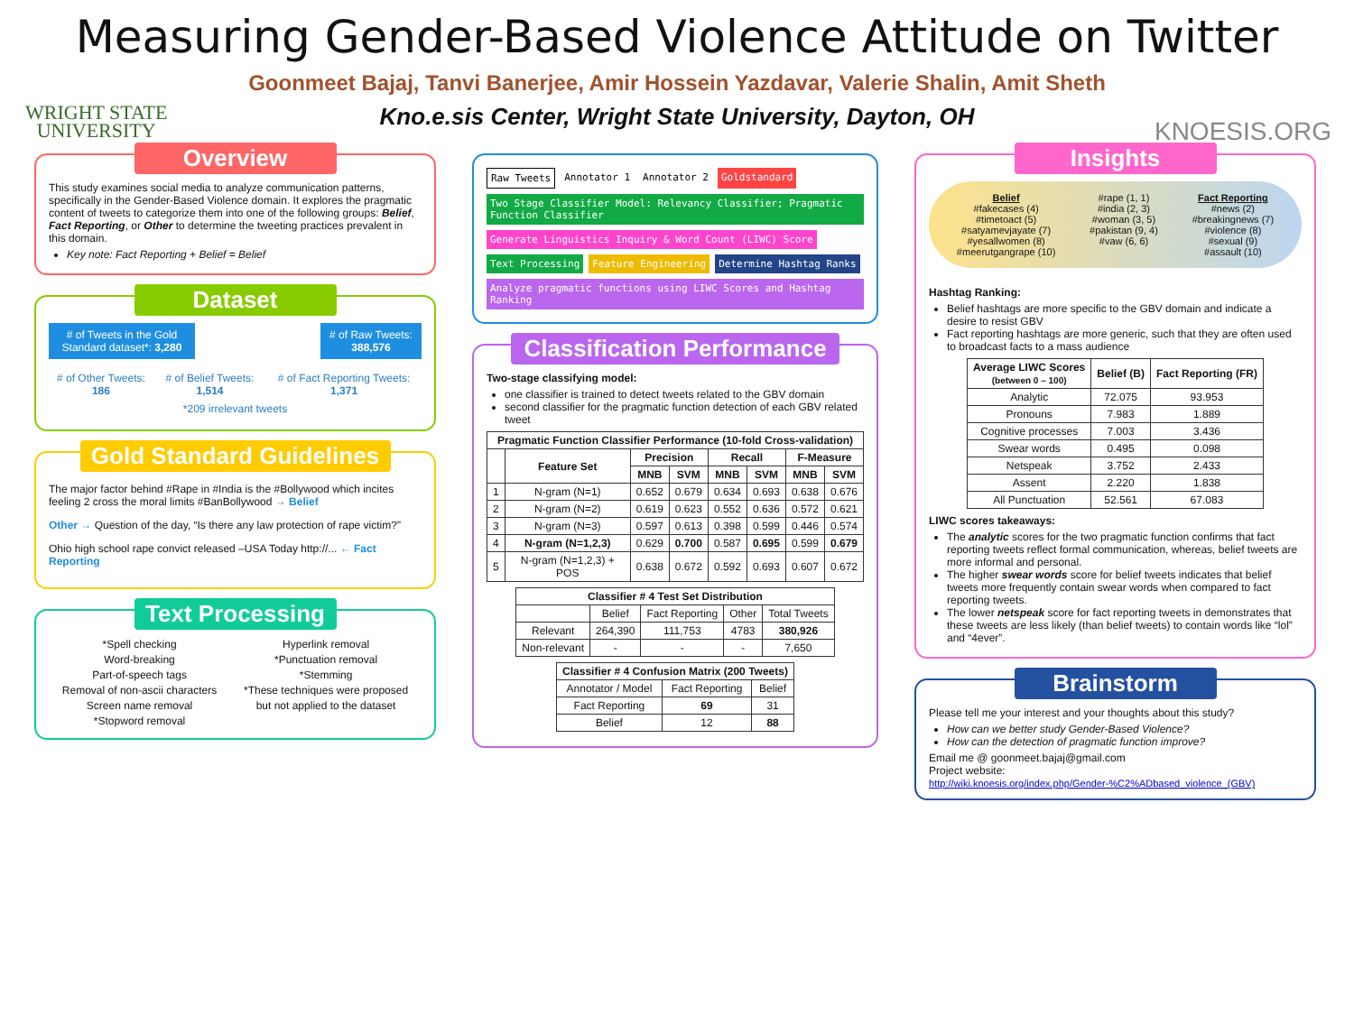Measuring Gender-Based Violence Attitude on Twitter
Goonmeet Bajaj, Tanvi Banerjee, Amir Hossein Yazdavar, Valerie Shalin, Amit Sheth
Kno.e.sis Center, Wright State University, Dayton, OH
WRIGHT STATE
UNIVERSITY
KNOESIS.ORG
Overview
This study examines social media to analyze communication patterns, specifically in the Gender-Based Violence domain. It explores the pragmatic content of tweets to categorize them into one of the following groups: Belief, Fact Reporting, or Other to determine the tweeting practices prevalent in this domain.
Key note: Fact Reporting + Belief = Belief
Dataset
# of Tweets in the Gold Standard dataset*: 3,280
# of Raw Tweets: 388,576
# of Other Tweets: 186 # of Belief Tweets: 1,514 # of Fact Reporting Tweets: 1,371
*209 irrelevant tweets
Gold Standard Guidelines
The major factor behind #Rape in #India is the #Bollywood which incites feeling 2 cross the moral limits #BanBollywood → Belief
Other → Question of the day, “Is there any law protection of rape victim?”
Ohio high school rape convict released –USA Today http://... ← Fact Reporting
Text Processing
*Spell checking
Word-breaking
Part-of-speech tags
Removal of non-ascii characters
Screen name removal
*Stopword removal
Hyperlink removal
*Punctuation removal
*Stemming
*These techniques were proposed
but not applied to the dataset
Raw Tweets Annotator 1 Annotator 2 Goldstandard Two Stage Classifier Model: Relevancy Classifier; Pragmatic Function Classifier Generate Linguistics Inquiry & Word Count (LIWC) Score Text Processing Feature Engineering Determine Hashtag Ranks Analyze pragmatic functions using LIWC Scores and Hashtag Ranking
Classification Performance
Two-stage classifying model:
one classifier is trained to detect tweets related to the GBV domain
second classifier for the pragmatic function detection of each GBV related tweet
| Pragmatic Function Classifier Performance (10-fold Cross-validation) | | | | | | | |
| --- | --- | --- | --- | --- | --- | --- | --- |
| | Feature Set | Precision | | Recall | | F-Measure | |
| | | MNB | SVM | MNB | SVM | MNB | SVM |
| 1 | N-gram (N=1) | 0.652 | 0.679 | 0.634 | 0.693 | 0.638 | 0.676 |
| 2 | N-gram (N=2) | 0.619 | 0.623 | 0.552 | 0.636 | 0.572 | 0.621 |
| 3 | N-gram (N=3) | 0.597 | 0.613 | 0.398 | 0.599 | 0.446 | 0.574 |
| 4 | N-gram (N=1,2,3) | 0.629 | 0.700 | 0.587 | 0.695 | 0.599 | 0.679 |
| 5 | N-gram (N=1,2,3) + POS | 0.638 | 0.672 | 0.592 | 0.693 | 0.607 | 0.672 |
| Classifier # 4 Test Set Distribution | | | | |
| --- | --- | --- | --- | --- |
| | Belief | Fact Reporting | Other | Total Tweets |
| Relevant | 264,390 | 111,753 | 4783 | 380,926 |
| Non-relevant | - | - | - | 7,650 |
| Classifier # 4 Confusion Matrix (200 Tweets) | | |
| --- | --- | --- |
| Annotator / Model | Fact Reporting | Belief |
| Fact Reporting | 69 | 31 |
| Belief | 12 | 88 |
Insights
Belief
#fakecases (4)
#timetoact (5)
#satyamevjayate (7)
#yesallwomen (8)
#meerutgangrape (10)
#rape (1, 1)
#india (2, 3)
#woman (3, 5)
#pakistan (9, 4)
#vaw (6, 6)
Fact Reporting
#news (2)
#breakingnews (7)
#violence (8)
#sexual (9)
#assault (10)
Hashtag Ranking:
Belief hashtags are more specific to the GBV domain and indicate a desire to resist GBV
Fact reporting hashtags are more generic, such that they are often used to broadcast facts to a mass audience
| Average LIWC Scores (between 0 – 100) | Belief (B) | Fact Reporting (FR) |
| --- | --- | --- |
| Analytic | 72.075 | 93.953 |
| Pronouns | 7.983 | 1.889 |
| Cognitive processes | 7.003 | 3.436 |
| Swear words | 0.495 | 0.098 |
| Netspeak | 3.752 | 2.433 |
| Assent | 2.220 | 1.838 |
| All Punctuation | 52.561 | 67.083 |
LIWC scores takeaways:
The analytic scores for the two pragmatic function confirms that fact reporting tweets reflect formal communication, whereas, belief tweets are more informal and personal.
The higher swear words score for belief tweets indicates that belief tweets more frequently contain swear words when compared to fact reporting tweets.
The lower netspeak score for fact reporting tweets in demonstrates that these tweets are less likely (than belief tweets) to contain words like “lol” and “4ever”.
Brainstorm
Please tell me your interest and your thoughts about this study?
How can we better study Gender-Based Violence?
How can the detection of pragmatic function improve?
Email me @ goonmeet.bajaj@gmail.com
Project website:
http://wiki.knoesis.org/index.php/Gender-%C2%ADbased_violence_(GBV)